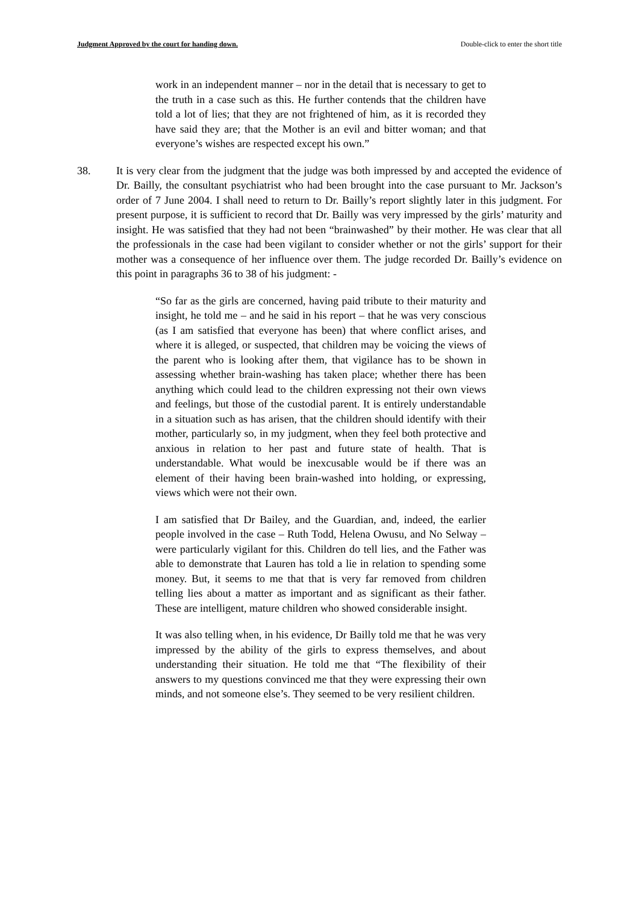Judgment Approved by the court for handing down. Double-click to enter the short title
work in an independent manner – nor in the detail that is necessary to get to the truth in a case such as this. He further contends that the children have told a lot of lies; that they are not frightened of him, as it is recorded they have said they are; that the Mother is an evil and bitter woman; and that everyone’s wishes are respected except his own.”
38. It is very clear from the judgment that the judge was both impressed by and accepted the evidence of Dr. Bailly, the consultant psychiatrist who had been brought into the case pursuant to Mr. Jackson’s order of 7 June 2004. I shall need to return to Dr. Bailly’s report slightly later in this judgment. For present purpose, it is sufficient to record that Dr. Bailly was very impressed by the girls’ maturity and insight. He was satisfied that they had not been “brainwashed” by their mother. He was clear that all the professionals in the case had been vigilant to consider whether or not the girls’ support for their mother was a consequence of her influence over them. The judge recorded Dr. Bailly’s evidence on this point in paragraphs 36 to 38 of his judgment: -
“So far as the girls are concerned, having paid tribute to their maturity and insight, he told me – and he said in his report – that he was very conscious (as I am satisfied that everyone has been) that where conflict arises, and where it is alleged, or suspected, that children may be voicing the views of the parent who is looking after them, that vigilance has to be shown in assessing whether brain-washing has taken place; whether there has been anything which could lead to the children expressing not their own views and feelings, but those of the custodial parent. It is entirely understandable in a situation such as has arisen, that the children should identify with their mother, particularly so, in my judgment, when they feel both protective and anxious in relation to her past and future state of health. That is understandable. What would be inexcusable would be if there was an element of their having been brain-washed into holding, or expressing, views which were not their own.
I am satisfied that Dr Bailey, and the Guardian, and, indeed, the earlier people involved in the case – Ruth Todd, Helena Owusu, and No Selway – were particularly vigilant for this. Children do tell lies, and the Father was able to demonstrate that Lauren has told a lie in relation to spending some money. But, it seems to me that that is very far removed from children telling lies about a matter as important and as significant as their father. These are intelligent, mature children who showed considerable insight.
It was also telling when, in his evidence, Dr Bailly told me that he was very impressed by the ability of the girls to express themselves, and about understanding their situation. He told me that “The flexibility of their answers to my questions convinced me that they were expressing their own minds, and not someone else’s. They seemed to be very resilient children.